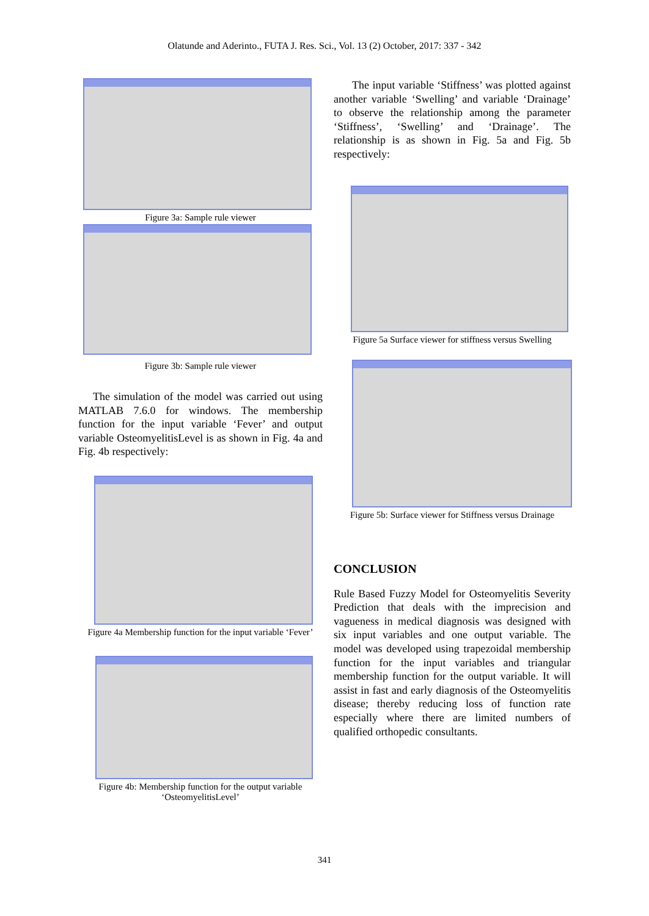Olatunde and Aderinto., FUTA J. Res. Sci., Vol. 13 (2) October, 2017: 337 - 342
Figure 3a: Sample rule viewer
Figure 3b: Sample rule viewer
The simulation of the model was carried out using MATLAB 7.6.0 for windows. The membership function for the input variable ‘Fever’ and output variable OsteomyelitisLevel is as shown in Fig. 4a and Fig. 4b respectively:
Figure 4a Membership function for the input variable ‘Fever’
Figure 4b: Membership function for the output variable ‘OsteomyelitisLevel’
The input variable ‘Stiffness’ was plotted against another variable ‘Swelling’ and variable ‘Drainage’ to observe the relationship among the parameter ‘Stiffness’, ‘Swelling’ and ‘Drainage’. The relationship is as shown in Fig. 5a and Fig. 5b respectively:
Figure 5a Surface viewer for stiffness versus Swelling
Figure 5b: Surface viewer for Stiffness versus Drainage
CONCLUSION
Rule Based Fuzzy Model for Osteomyelitis Severity Prediction that deals with the imprecision and vagueness in medical diagnosis was designed with six input variables and one output variable. The model was developed using trapezoidal membership function for the input variables and triangular membership function for the output variable. It will assist in fast and early diagnosis of the Osteomyelitis disease; thereby reducing loss of function rate especially where there are limited numbers of qualified orthopedic consultants.
341